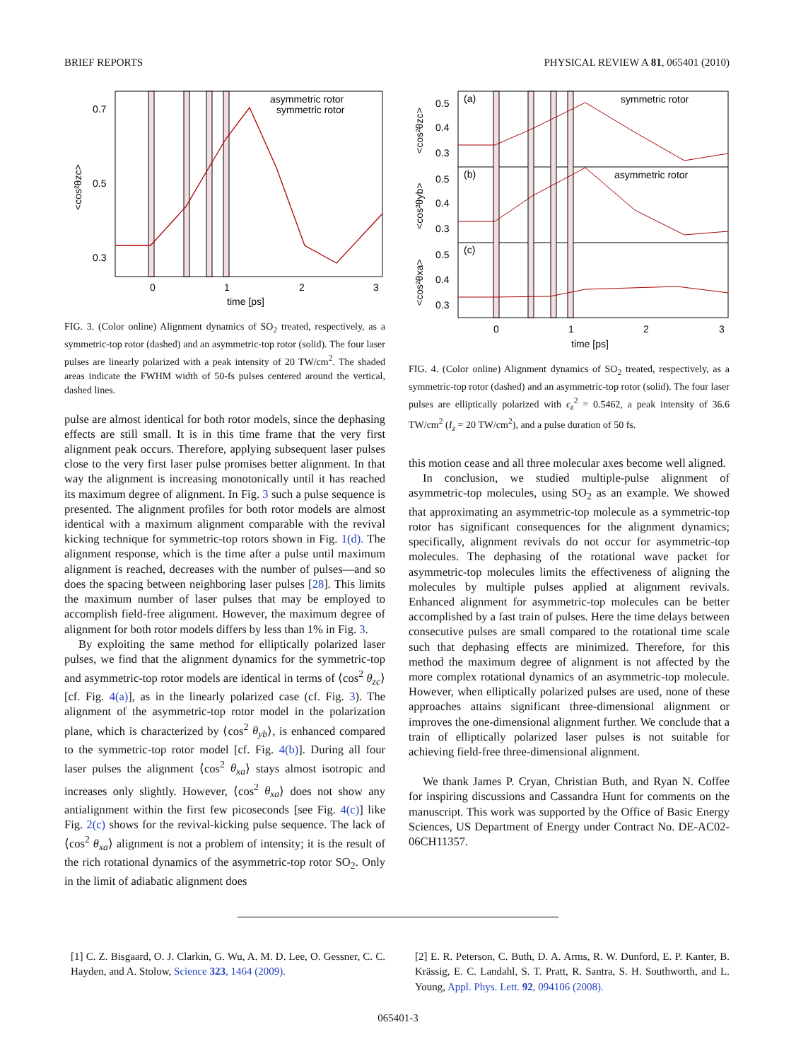BRIEF REPORTS PHYSICAL REVIEW A 81, 065401 (2010)
0.7
0.5
0.3
0
1
2
3
time [ps]
asymmetric rotor
symmetric rotor
<cos²θzc>
FIG. 3. (Color online) Alignment dynamics of SO<sub>2</sub> treated, respectively, as a symmetric-top rotor (dashed) and an asymmetric-top rotor (solid). The four laser pulses are linearly polarized with a peak intensity of 20 TW/cm<sup>2</sup>. The shaded areas indicate the FWHM width of 50-fs pulses centered around the vertical, dashed lines.
pulse are almost identical for both rotor models, since the dephasing effects are still small. It is in this time frame that the very first alignment peak occurs. Therefore, applying subsequent laser pulses close to the very first laser pulse promises better alignment. In that way the alignment is increasing monotonically until it has reached its maximum degree of alignment. In Fig. 3 such a pulse sequence is presented. The alignment profiles for both rotor models are almost identical with a maximum alignment comparable with the revival kicking technique for symmetric-top rotors shown in Fig. 1(d). The alignment response, which is the time after a pulse until maximum alignment is reached, decreases with the number of pulses—and so does the spacing between neighboring laser pulses [28]. This limits the maximum number of laser pulses that may be employed to accomplish field-free alignment. However, the maximum degree of alignment for both rotor models differs by less than 1% in Fig. 3.
By exploiting the same method for elliptically polarized laser pulses, we find that the alignment dynamics for the symmetric-top and asymmetric-top rotor models are identical in terms of ⟨cos<sup>2</sup> θ<sub>zc</sub>⟩ [cf. Fig. 4(a)], as in the linearly polarized case (cf. Fig. 3). The alignment of the asymmetric-top rotor model in the polarization plane, which is characterized by ⟨cos<sup>2</sup> θ<sub>yb</sub>⟩, is enhanced compared to the symmetric-top rotor model [cf. Fig. 4(b)]. During all four laser pulses the alignment ⟨cos<sup>2</sup> θ<sub>xa</sub>⟩ stays almost isotropic and increases only slightly. However, ⟨cos<sup>2</sup> θ<sub>xa</sub>⟩ does not show any antialignment within the first few picoseconds [see Fig. 4(c)] like Fig. 2(c) shows for the revival-kicking pulse sequence. The lack of ⟨cos<sup>2</sup> θ<sub>xa</sub>⟩ alignment is not a problem of intensity; it is the result of the rich rotational dynamics of the asymmetric-top rotor SO<sub>2</sub>. Only in the limit of adiabatic alignment does
0.5
0.4
0.3
0.5
0.4
0.3
0.5
0.4
0.3
(a)
(b)
(c)
symmetric rotor
asymmetric rotor
0
1
2
3
time [ps]
<cos²θzc>
<cos²θyb>
<cos²θxa>
FIG. 4. (Color online) Alignment dynamics of SO<sub>2</sub> treated, respectively, as a symmetric-top rotor (dashed) and an asymmetric-top rotor (solid). The four laser pulses are elliptically polarized with ϵ<sub>z</sub><sup>2</sup> = 0.5462, a peak intensity of 36.6 TW/cm<sup>2</sup> (I<sub>z</sub> = 20 TW/cm<sup>2</sup>), and a pulse duration of 50 fs.
this motion cease and all three molecular axes become well aligned.
In conclusion, we studied multiple-pulse alignment of asymmetric-top molecules, using SO<sub>2</sub> as an example. We showed that approximating an asymmetric-top molecule as a symmetric-top rotor has significant consequences for the alignment dynamics; specifically, alignment revivals do not occur for asymmetric-top molecules. The dephasing of the rotational wave packet for asymmetric-top molecules limits the effectiveness of aligning the molecules by multiple pulses applied at alignment revivals. Enhanced alignment for asymmetric-top molecules can be better accomplished by a fast train of pulses. Here the time delays between consecutive pulses are small compared to the rotational time scale such that dephasing effects are minimized. Therefore, for this method the maximum degree of alignment is not affected by the more complex rotational dynamics of an asymmetric-top molecule. However, when elliptically polarized pulses are used, none of these approaches attains significant three-dimensional alignment or improves the one-dimensional alignment further. We conclude that a train of elliptically polarized laser pulses is not suitable for achieving field-free three-dimensional alignment.
We thank James P. Cryan, Christian Buth, and Ryan N. Coffee for inspiring discussions and Cassandra Hunt for comments on the manuscript. This work was supported by the Office of Basic Energy Sciences, US Department of Energy under Contract No. DE-AC02-06CH11357.
[1] C. Z. Bisgaard, O. J. Clarkin, G. Wu, A. M. D. Lee, O. Gessner, C. C. Hayden, and A. Stolow, Science 323, 1464 (2009).
[2] E. R. Peterson, C. Buth, D. A. Arms, R. W. Dunford, E. P. Kanter, B. Krässig, E. C. Landahl, S. T. Pratt, R. Santra, S. H. Southworth, and L. Young, Appl. Phys. Lett. 92, 094106 (2008).
065401-3